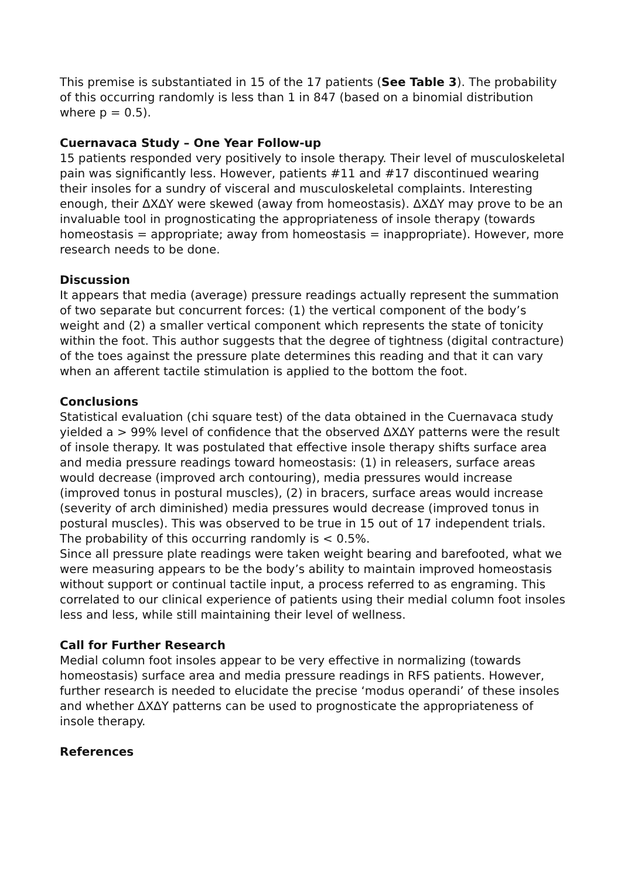This premise is substantiated in 15 of the 17 patients (See Table 3). The probability of this occurring randomly is less than 1 in 847 (based on a binomial distribution where p = 0.5).
Cuernavaca Study – One Year Follow-up
15 patients responded very positively to insole therapy. Their level of musculoskeletal pain was significantly less. However, patients #11 and #17 discontinued wearing their insoles for a sundry of visceral and musculoskeletal complaints. Interesting enough, their ΔXΔY were skewed (away from homeostasis). ΔXΔY may prove to be an invaluable tool in prognosticating the appropriateness of insole therapy (towards homeostasis = appropriate; away from homeostasis = inappropriate). However, more research needs to be done.
Discussion
It appears that media (average) pressure readings actually represent the summation of two separate but concurrent forces: (1) the vertical component of the body’s weight and (2) a smaller vertical component which represents the state of tonicity within the foot. This author suggests that the degree of tightness (digital contracture) of the toes against the pressure plate determines this reading and that it can vary when an afferent tactile stimulation is applied to the bottom the foot.
Conclusions
Statistical evaluation (chi square test) of the data obtained in the Cuernavaca study yielded a > 99% level of confidence that the observed ΔXΔY patterns were the result of insole therapy. It was postulated that effective insole therapy shifts surface area and media pressure readings toward homeostasis: (1) in releasers, surface areas would decrease (improved arch contouring), media pressures would increase (improved tonus in postural muscles), (2) in bracers, surface areas would increase (severity of arch diminished) media pressures would decrease (improved tonus in postural muscles). This was observed to be true in 15 out of 17 independent trials. The probability of this occurring randomly is < 0.5%.
Since all pressure plate readings were taken weight bearing and barefooted, what we were measuring appears to be the body’s ability to maintain improved homeostasis without support or continual tactile input, a process referred to as engraming. This correlated to our clinical experience of patients using their medial column foot insoles less and less, while still maintaining their level of wellness.
Call for Further Research
Medial column foot insoles appear to be very effective in normalizing (towards homeostasis) surface area and media pressure readings in RFS patients. However, further research is needed to elucidate the precise ‘modus operandi’ of these insoles and whether ΔXΔY patterns can be used to prognosticate the appropriateness of insole therapy.
References